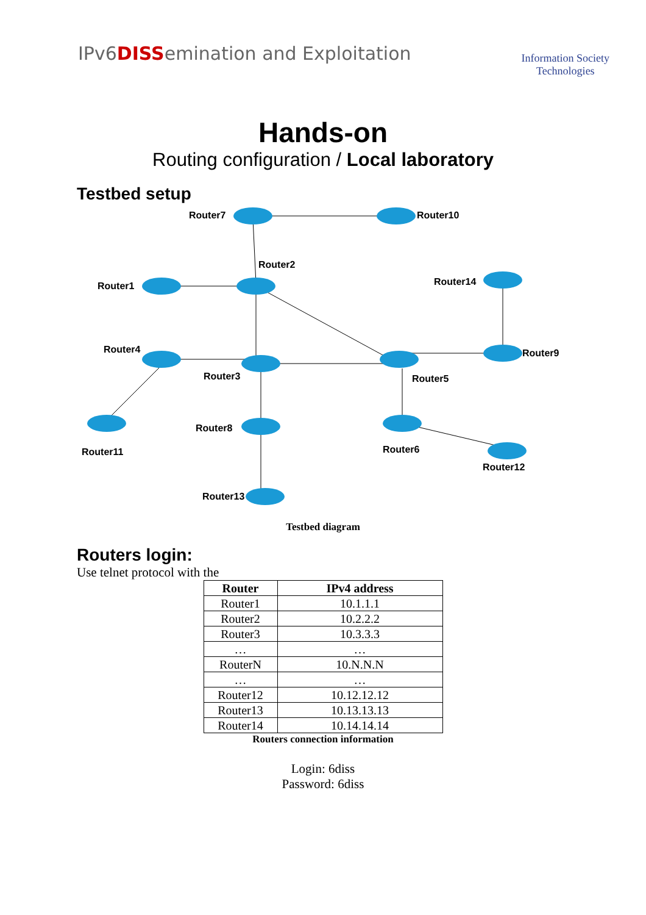IPv6DISSemination and Exploitation
Information Society
Technologies
Hands-on
Routing configuration / Local laboratory
Testbed setup
Router7
Router10
Router2
Router1
Router14
Router4
Router3
Router5
Router9
Router11
Router8
Router6
Router12
Router13
Testbed diagram
Routers login:
Use telnet protocol with the
| Router | IPv4 address |
| --- | --- |
| Router1 | 10.1.1.1 |
| Router2 | 10.2.2.2 |
| Router3 | 10.3.3.3 |
| … | … |
| RouterN | 10.N.N.N |
| … | … |
| Router12 | 10.12.12.12 |
| Router13 | 10.13.13.13 |
| Router14 | 10.14.14.14 |
Routers connection information
Login: 6diss
Password: 6diss